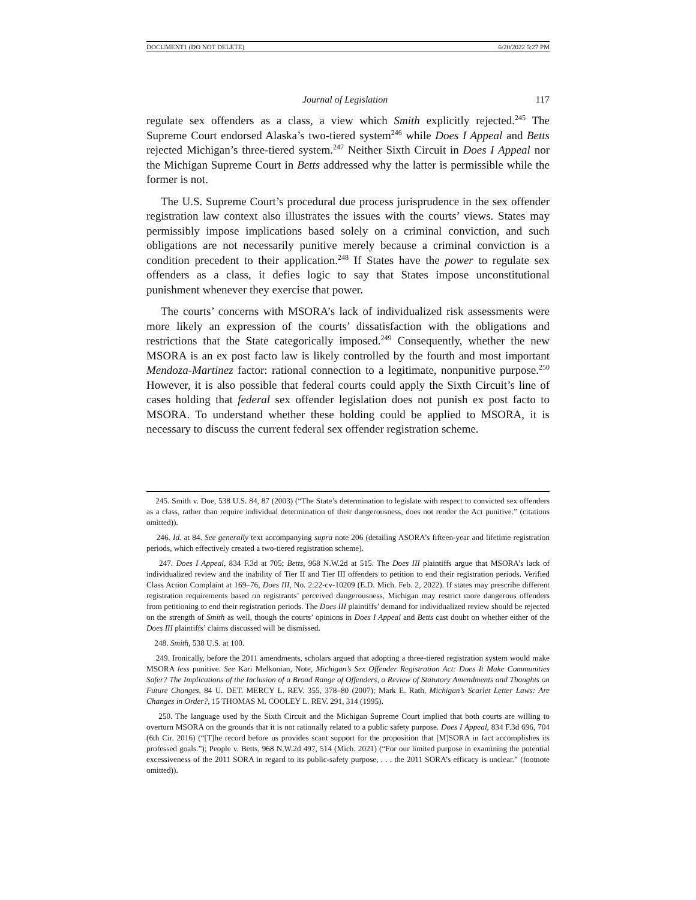DOCUMENT1 (DO NOT DELETE) 6/20/2022 5:27 PM
Journal of Legislation 117
regulate sex offenders as a class, a view which Smith explicitly rejected.<sup>245</sup> The Supreme Court endorsed Alaska’s two-tiered system<sup>246</sup> while Does I Appeal and Betts rejected Michigan’s three-tiered system.<sup>247</sup> Neither Sixth Circuit in Does I Appeal nor the Michigan Supreme Court in Betts addressed why the latter is permissible while the former is not.
The U.S. Supreme Court’s procedural due process jurisprudence in the sex offender registration law context also illustrates the issues with the courts’ views. States may permissibly impose implications based solely on a criminal conviction, and such obligations are not necessarily punitive merely because a criminal conviction is a condition precedent to their application.<sup>248</sup> If States have the power to regulate sex offenders as a class, it defies logic to say that States impose unconstitutional punishment whenever they exercise that power.
The courts’ concerns with MSORA’s lack of individualized risk assessments were more likely an expression of the courts’ dissatisfaction with the obligations and restrictions that the State categorically imposed.<sup>249</sup> Consequently, whether the new MSORA is an ex post facto law is likely controlled by the fourth and most important Mendoza-Martinez factor: rational connection to a legitimate, nonpunitive purpose.<sup>250</sup> However, it is also possible that federal courts could apply the Sixth Circuit’s line of cases holding that federal sex offender legislation does not punish ex post facto to MSORA. To understand whether these holding could be applied to MSORA, it is necessary to discuss the current federal sex offender registration scheme.
245. Smith v. Doe, 538 U.S. 84, 87 (2003) (“The State’s determination to legislate with respect to convicted sex offenders as a class, rather than require individual determination of their dangerousness, does not render the Act punitive.” (citations omitted)).
246. Id. at 84. See generally text accompanying supra note 206 (detailing ASORA’s fifteen-year and lifetime registration periods, which effectively created a two-tiered registration scheme).
247. Does I Appeal, 834 F.3d at 705; Betts, 968 N.W.2d at 515. The Does III plaintiffs argue that MSORA’s lack of individualized review and the inability of Tier II and Tier III offenders to petition to end their registration periods. Verified Class Action Complaint at 169–76, Does III, No. 2:22-cv-10209 (E.D. Mich. Feb. 2, 2022). If states may prescribe different registration requirements based on registrants’ perceived dangerousness, Michigan may restrict more dangerous offenders from petitioning to end their registration periods. The Does III plaintiffs’ demand for individualized review should be rejected on the strength of Smith as well, though the courts’ opinions in Does I Appeal and Betts cast doubt on whether either of the Does III plaintiffs’ claims discussed will be dismissed.
248. Smith, 538 U.S. at 100.
249. Ironically, before the 2011 amendments, scholars argued that adopting a three-tiered registration system would make MSORA less punitive. See Kari Melkonian, Note, Michigan’s Sex Offender Registration Act: Does It Make Communities Safer? The Implications of the Inclusion of a Broad Range of Offenders, a Review of Statutory Amendments and Thoughts on Future Changes, 84 U. DET. MERCY L. REV. 355, 378–80 (2007); Mark E. Rath, Michigan’s Scarlet Letter Laws: Are Changes in Order?, 15 THOMAS M. COOLEY L. REV. 291, 314 (1995).
250. The language used by the Sixth Circuit and the Michigan Supreme Court implied that both courts are willing to overturn MSORA on the grounds that it is not rationally related to a public safety purpose. Does I Appeal, 834 F.3d 696, 704 (6th Cir. 2016) (“[T]he record before us provides scant support for the proposition that [M]SORA in fact accomplishes its professed goals.”); People v. Betts, 968 N.W.2d 497, 514 (Mich. 2021) (“For our limited purpose in examining the potential excessiveness of the 2011 SORA in regard to its public-safety purpose, . . . the 2011 SORA’s efficacy is unclear.” (footnote omitted)).